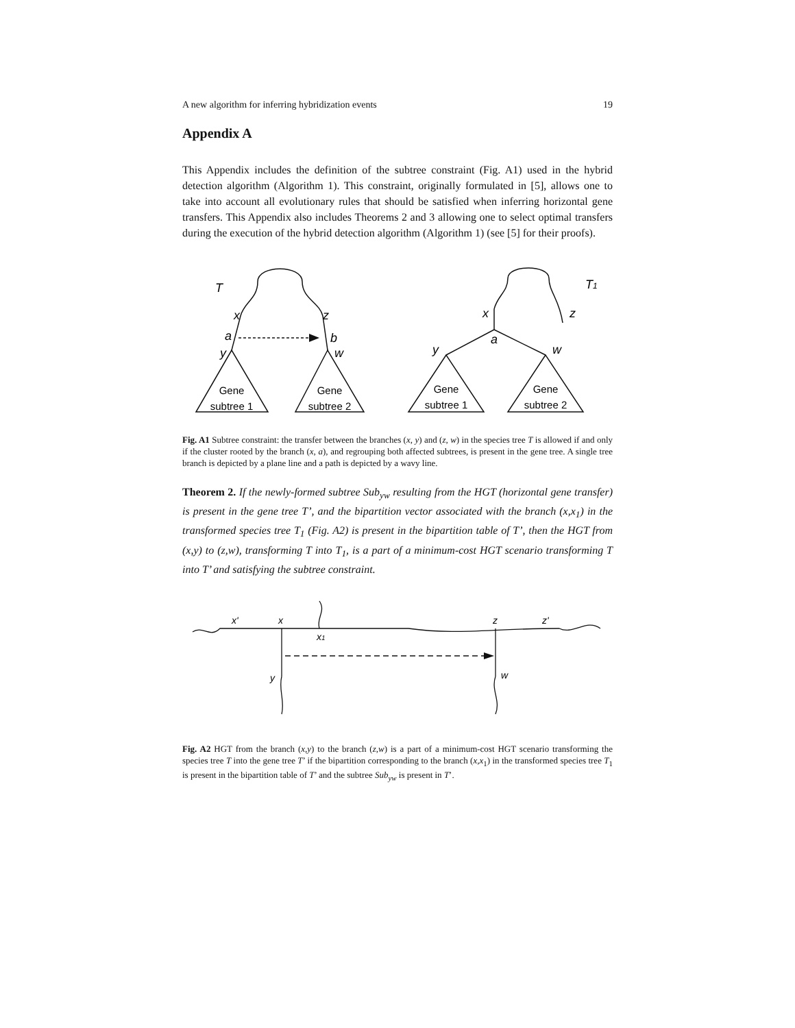A new algorithm for inferring hybridization events 19
Appendix A
This Appendix includes the definition of the subtree constraint (Fig. A1) used in the hybrid detection algorithm (Algorithm 1). This constraint, originally formulated in [5], allows one to take into account all evolutionary rules that should be satisfied when inferring horizontal gene transfers. This Appendix also includes Theorems 2 and 3 allowing one to select optimal transfers during the execution of the hybrid detection algorithm (Algorithm 1) (see [5] for their proofs).
T
x
z
a
b
y
w
T1
x
z
a
y
w
Gene
subtree 1
Gene
subtree 2
Gene
subtree 1
Gene
subtree 2
Fig. A1 Subtree constraint: the transfer between the branches (x, y) and (z, w) in the species tree T is allowed if and only if the cluster rooted by the branch (x, a), and regrouping both affected subtrees, is present in the gene tree. A single tree branch is depicted by a plane line and a path is depicted by a wavy line.
Theorem 2. If the newly-formed subtree Sub<sub>yw</sub> resulting from the HGT (horizontal gene transfer) is present in the gene tree T’, and the bipartition vector associated with the branch (x,x<sub>1</sub>) in the transformed species tree T<sub>1</sub> (Fig. A2) is present in the bipartition table of T’, then the HGT from (x,y) to (z,w), transforming T into T<sub>1</sub>, is a part of a minimum-cost HGT scenario transforming T into T’ and satisfying the subtree constraint.
x'
x
x1
z
z'
y
w
Fig. A2 HGT from the branch (x,y) to the branch (z,w) is a part of a minimum-cost HGT scenario transforming the species tree T into the gene tree T’ if the bipartition corresponding to the branch (x,x<sub>1</sub>) in the transformed species tree T<sub>1</sub> is present in the bipartition table of T’ and the subtree Sub<sub>yw</sub> is present in T’.